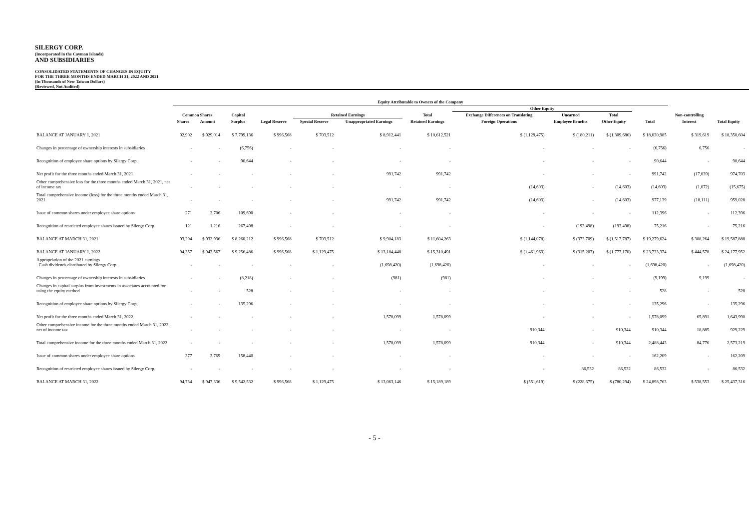SILERGY CORP.
(Incorporated in the Cayman Islands)
AND SUBSIDIARIES
CONSOLIDATED STATEMENTS OF CHANGES IN EQUITY
FOR THE THREE MONTHS ENDED MARCH 31, 2022 AND 2021
(In Thousands of New Taiwan Dollars)
(Reviewed, Not Audited)
| | Equity Attributable to Owners of the Company | | | | | | | | | | | | |
| --- | --- | --- | --- | --- | --- | --- | --- | --- | --- | --- | --- | --- | --- |
| | | | | | | | | Other Equity | | | | | |
| | Common Shares | | Capital | | Retained Earnings | | Total | Exchange Differences on Translating | Unearned | Total | | Non-controlling | |
| | Shares | Amount | Surplus | Legal Reserve | Special Reserve | Unappropriated Earnings | Retained Earnings | Foreign Operations | Employee Benefits | Other Equity | Total | Interest | Total Equity |
| BALANCE AT JANUARY 1, 2021 | 92,902 | $ 929,014 | $ 7,799,136 | $ 996,568 | $ 703,512 | $ 8,912,441 | $ 10,612,521 | $ (1,129,475) | $ (180,211) | $ (1,309,686) | $ 18,030,985 | $ 319,619 | $ 18,350,604 |
| Changes in percentage of ownership interests in subsidiaries | - | - | (6,756) | - | - | - | - | - | - | - | (6,756) | 6,756 | - |
| Recognition of employee share options by Silergy Corp. | - | - | 90,644 | - | - | - | - | - | - | - | 90,644 | - | 90,644 |
| Net profit for the three months ended March 31, 2021 | - | - | - | - | - | 991,742 | 991,742 | - | - | - | 991,742 | (17,039) | 974,703 |
| Other comprehensive loss for the three months ended March 31, 2021, net of income tax | - | - | - | - | - | - | - | (14,603) | - | (14,603) | (14,603) | (1,072) | (15,675) |
| Total comprehensive income (loss) for the three months ended March 31, 2021 | - | - | - | - | - | 991,742 | 991,742 | (14,603) | - | (14,603) | 977,139 | (18,111) | 959,028 |
| Issue of common shares under employee share options | 271 | 2,706 | 109,690 | - | - | - | - | - | - | - | 112,396 | - | 112,396 |
| Recognition of restricted employee shares issued by Silergy Corp. | 121 | 1,216 | 267,498 | - | - | - | - | - | (193,498) | (193,498) | 75,216 | - | 75,216 |
| BALANCE AT MARCH 31, 2021 | 93,294 | $ 932,936 | $ 8,260,212 | $ 996,568 | $ 703,512 | $ 9,904,183 | $ 11,604,263 | $ (1,144,078) | $ (373,709) | $ (1,517,787) | $ 19,279,624 | $ 308,264 | $ 19,587,888 |
| BALANCE AT JANUARY 1, 2022 | 94,357 | $ 943,567 | $ 9,256,486 | $ 996,568 | $ 1,129,475 | $ 13,184,448 | $ 15,310,491 | $ (1,461,963) | $ (315,207) | $ (1,777,170) | $ 23,733,374 | $ 444,578 | $ 24,177,952 |
| Appropriation of the 2021 earnings Cash dividends distributed by Silergy Corp. | - | - | - | - | - | (1,698,420) | (1,698,420) | - | - | - | (1,698,420) | - | (1,698,420) |
| Changes in percentage of ownership interests in subsidiaries | - | - | (8,218) | - | - | (981) | (981) | - | - | - | (9,199) | 9,199 | - |
| Changes in capital surplus from investments in associates accounted for using the equity method | - | - | 528 | - | - | - | - | - | - | - | 528 | - | 528 |
| Recognition of employee share options by Silergy Corp. | - | - | 135,296 | - | - | - | - | - | - | - | 135,296 | - | 135,296 |
| Net profit for the three months ended March 31, 2022 | - | - | - | - | - | 1,578,099 | 1,578,099 | - | - | - | 1,578,099 | 65,891 | 1,643,990 |
| Other comprehensive income for the three months ended March 31, 2022, net of income tax | - | - | - | - | - | - | - | 910,344 | - | 910,344 | 910,344 | 18,885 | 929,229 |
| Total comprehensive income for the three months ended March 31, 2022 | - | - | - | - | - | 1,578,099 | 1,578,099 | 910,344 | - | 910,344 | 2,488,443 | 84,776 | 2,573,219 |
| Issue of common shares under employee share options | 377 | 3,769 | 158,440 | - | - | - | - | - | - | - | 162,209 | - | 162,209 |
| Recognition of restricted employee shares issued by Silergy Corp. | - | - | - | - | - | - | - | - | 86,532 | 86,532 | 86,532 | - | 86,532 |
| BALANCE AT MARCH 31, 2022 | 94,734 | $ 947,336 | $ 9,542,532 | $ 996,568 | $ 1,129,475 | $ 13,063,146 | $ 15,189,189 | $ (551,619) | $ (228,675) | $ (780,294) | $ 24,898,763 | $ 538,553 | $ 25,437,316 |
- 5 -